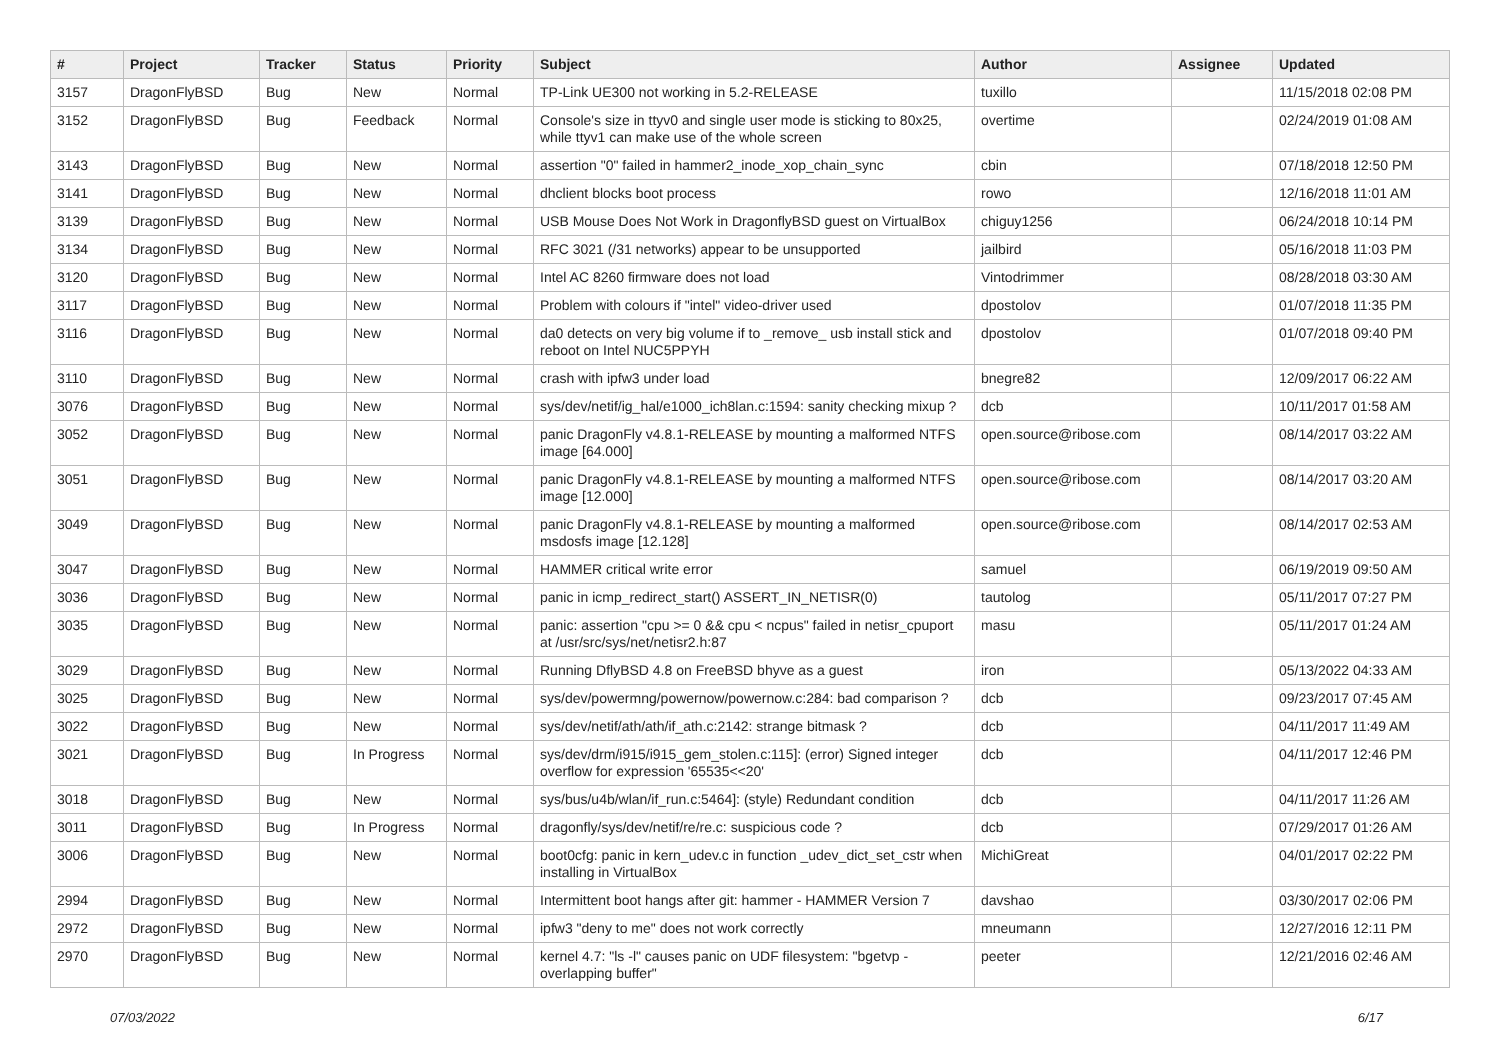| # | Project | Tracker | Status | Priority | Subject | Author | Assignee | Updated |
| --- | --- | --- | --- | --- | --- | --- | --- | --- |
| 3157 | DragonFlyBSD | Bug | New | Normal | TP-Link UE300 not working in 5.2-RELEASE | tuxillo | | 11/15/2018 02:08 PM |
| 3152 | DragonFlyBSD | Bug | Feedback | Normal | Console's size in ttyv0 and single user mode is sticking to 80x25, while ttyv1 can make use of the whole screen | overtime | | 02/24/2019 01:08 AM |
| 3143 | DragonFlyBSD | Bug | New | Normal | assertion "0" failed in hammer2_inode_xop_chain_sync | cbin | | 07/18/2018 12:50 PM |
| 3141 | DragonFlyBSD | Bug | New | Normal | dhclient blocks boot process | rowo | | 12/16/2018 11:01 AM |
| 3139 | DragonFlyBSD | Bug | New | Normal | USB Mouse Does Not Work in DragonflyBSD guest on VirtualBox | chiguy1256 | | 06/24/2018 10:14 PM |
| 3134 | DragonFlyBSD | Bug | New | Normal | RFC 3021 (/31 networks) appear to be unsupported | jailbird | | 05/16/2018 11:03 PM |
| 3120 | DragonFlyBSD | Bug | New | Normal | Intel AC 8260 firmware does not load | Vintodrimmer | | 08/28/2018 03:30 AM |
| 3117 | DragonFlyBSD | Bug | New | Normal | Problem with colours if "intel" video-driver used | dpostolov | | 01/07/2018 11:35 PM |
| 3116 | DragonFlyBSD | Bug | New | Normal | da0 detects on very big volume if to _remove_ usb install stick and reboot on Intel NUC5PPYH | dpostolov | | 01/07/2018 09:40 PM |
| 3110 | DragonFlyBSD | Bug | New | Normal | crash with ipfw3 under load | bnegre82 | | 12/09/2017 06:22 AM |
| 3076 | DragonFlyBSD | Bug | New | Normal | sys/dev/netif/ig_hal/e1000_ich8lan.c:1594: sanity checking mixup ? | dcb | | 10/11/2017 01:58 AM |
| 3052 | DragonFlyBSD | Bug | New | Normal | panic DragonFly v4.8.1-RELEASE by mounting a malformed NTFS image [64.000] | open.source@ribose.com | | 08/14/2017 03:22 AM |
| 3051 | DragonFlyBSD | Bug | New | Normal | panic DragonFly v4.8.1-RELEASE by mounting a malformed NTFS image [12.000] | open.source@ribose.com | | 08/14/2017 03:20 AM |
| 3049 | DragonFlyBSD | Bug | New | Normal | panic DragonFly v4.8.1-RELEASE by mounting a malformed msdosfs image [12.128] | open.source@ribose.com | | 08/14/2017 02:53 AM |
| 3047 | DragonFlyBSD | Bug | New | Normal | HAMMER critical write error | samuel | | 06/19/2019 09:50 AM |
| 3036 | DragonFlyBSD | Bug | New | Normal | panic in icmp_redirect_start() ASSERT_IN_NETISR(0) | tautolog | | 05/11/2017 07:27 PM |
| 3035 | DragonFlyBSD | Bug | New | Normal | panic: assertion "cpu >= 0 && cpu < ncpus" failed in netisr_cpuport at /usr/src/sys/net/netisr2.h:87 | masu | | 05/11/2017 01:24 AM |
| 3029 | DragonFlyBSD | Bug | New | Normal | Running DflyBSD 4.8 on FreeBSD bhyve as a guest | iron | | 05/13/2022 04:33 AM |
| 3025 | DragonFlyBSD | Bug | New | Normal | sys/dev/powermng/powernow/powernow.c:284: bad comparison ? | dcb | | 09/23/2017 07:45 AM |
| 3022 | DragonFlyBSD | Bug | New | Normal | sys/dev/netif/ath/ath/if_ath.c:2142: strange bitmask ? | dcb | | 04/11/2017 11:49 AM |
| 3021 | DragonFlyBSD | Bug | In Progress | Normal | sys/dev/drm/i915/i915_gem_stolen.c:115]: (error) Signed integer overflow for expression '65535<<20' | dcb | | 04/11/2017 12:46 PM |
| 3018 | DragonFlyBSD | Bug | New | Normal | sys/bus/u4b/wlan/if_run.c:5464]: (style) Redundant condition | dcb | | 04/11/2017 11:26 AM |
| 3011 | DragonFlyBSD | Bug | In Progress | Normal | dragonfly/sys/dev/netif/re/re.c: suspicious code ? | dcb | | 07/29/2017 01:26 AM |
| 3006 | DragonFlyBSD | Bug | New | Normal | boot0cfg: panic in kern_udev.c in function _udev_dict_set_cstr when installing in VirtualBox | MichiGreat | | 04/01/2017 02:22 PM |
| 2994 | DragonFlyBSD | Bug | New | Normal | Intermittent boot hangs after git: hammer - HAMMER Version 7 | davshao | | 03/30/2017 02:06 PM |
| 2972 | DragonFlyBSD | Bug | New | Normal | ipfw3 "deny to me" does not work correctly | mneumann | | 12/27/2016 12:11 PM |
| 2970 | DragonFlyBSD | Bug | New | Normal | kernel 4.7: "ls -l" causes panic on UDF filesystem: "bgetvp - overlapping buffer" | peeter | | 12/21/2016 02:46 AM |
07/03/2022 6/17